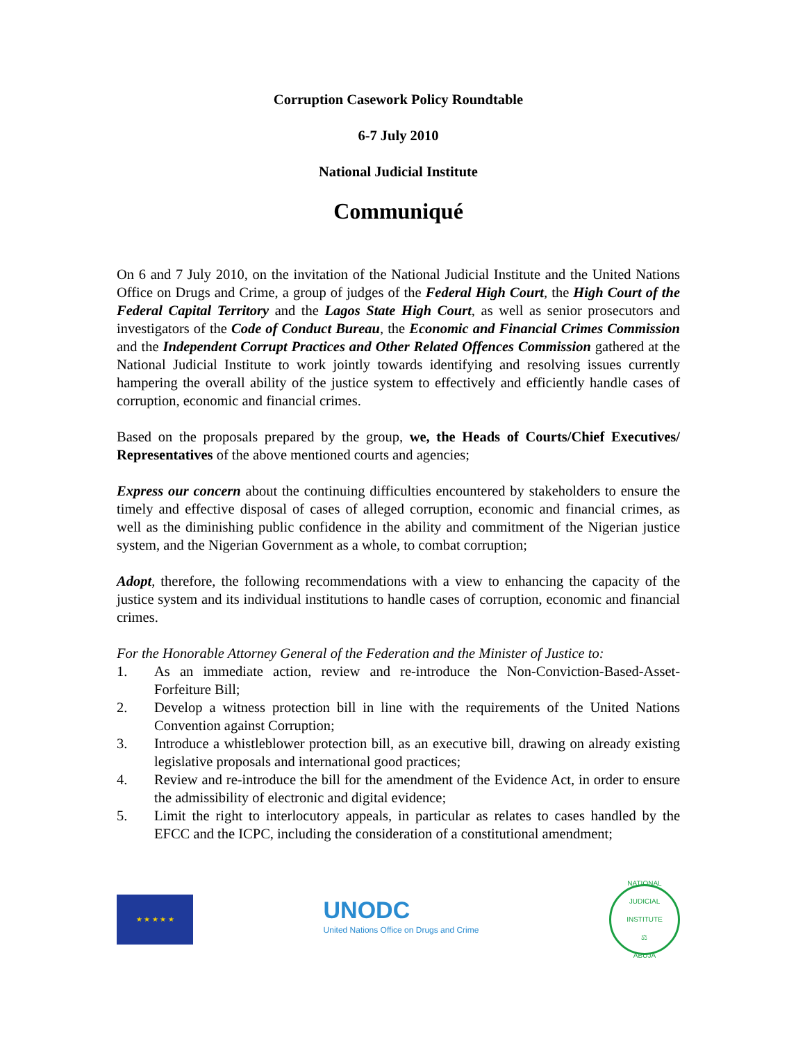Corruption Casework Policy Roundtable
6-7 July 2010
National Judicial Institute
Communiqué
On 6 and 7 July 2010, on the invitation of the National Judicial Institute and the United Nations Office on Drugs and Crime, a group of judges of the Federal High Court, the High Court of the Federal Capital Territory and the Lagos State High Court, as well as senior prosecutors and investigators of the Code of Conduct Bureau, the Economic and Financial Crimes Commission and the Independent Corrupt Practices and Other Related Offences Commission gathered at the National Judicial Institute to work jointly towards identifying and resolving issues currently hampering the overall ability of the justice system to effectively and efficiently handle cases of corruption, economic and financial crimes.
Based on the proposals prepared by the group, we, the Heads of Courts/Chief Executives/ Representatives of the above mentioned courts and agencies;
Express our concern about the continuing difficulties encountered by stakeholders to ensure the timely and effective disposal of cases of alleged corruption, economic and financial crimes, as well as the diminishing public confidence in the ability and commitment of the Nigerian justice system, and the Nigerian Government as a whole, to combat corruption;
Adopt, therefore, the following recommendations with a view to enhancing the capacity of the justice system and its individual institutions to handle cases of corruption, economic and financial crimes.
For the Honorable Attorney General of the Federation and the Minister of Justice to:
1. As an immediate action, review and re-introduce the Non-Conviction-Based-Asset-Forfeiture Bill;
2. Develop a witness protection bill in line with the requirements of the United Nations Convention against Corruption;
3. Introduce a whistleblower protection bill, as an executive bill, drawing on already existing legislative proposals and international good practices;
4. Review and re-introduce the bill for the amendment of the Evidence Act, in order to ensure the admissibility of electronic and digital evidence;
5. Limit the right to interlocutory appeals, in particular as relates to cases handled by the EFCC and the ICPC, including the consideration of a constitutional amendment;
★ ★ ★ ★ ★
UNODC
United Nations Office on Drugs and Crime
NATIONAL JUDICIAL INSTITUTE
⚖
ABUJA